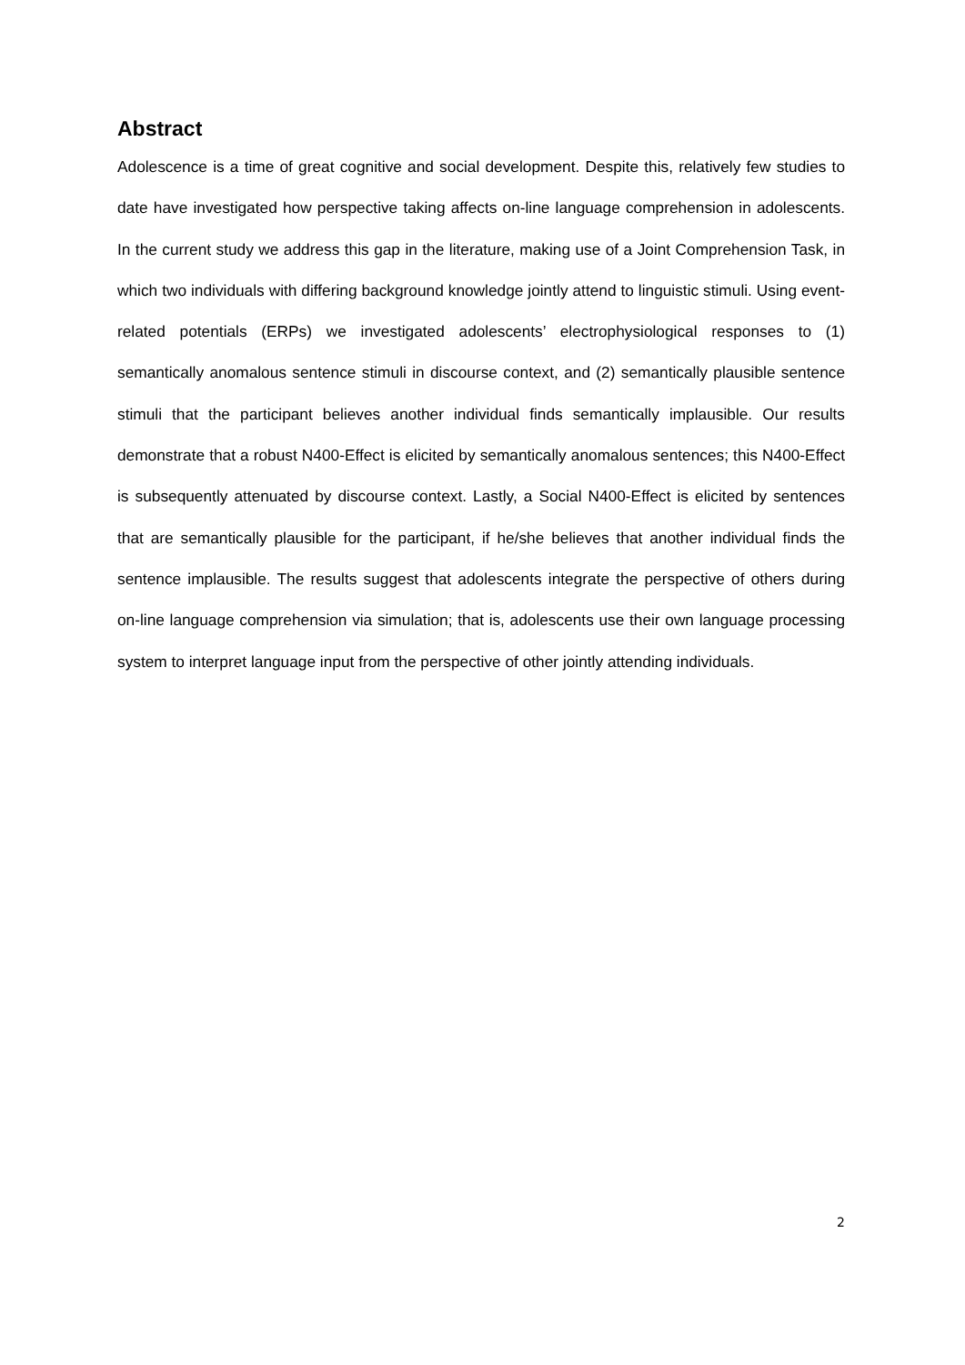Abstract
Adolescence is a time of great cognitive and social development. Despite this, relatively few studies to date have investigated how perspective taking affects on-line language comprehension in adolescents. In the current study we address this gap in the literature, making use of a Joint Comprehension Task, in which two individuals with differing background knowledge jointly attend to linguistic stimuli. Using event-related potentials (ERPs) we investigated adolescents’ electrophysiological responses to (1) semantically anomalous sentence stimuli in discourse context, and (2) semantically plausible sentence stimuli that the participant believes another individual finds semantically implausible. Our results demonstrate that a robust N400-Effect is elicited by semantically anomalous sentences; this N400-Effect is subsequently attenuated by discourse context. Lastly, a Social N400-Effect is elicited by sentences that are semantically plausible for the participant, if he/she believes that another individual finds the sentence implausible. The results suggest that adolescents integrate the perspective of others during on-line language comprehension via simulation; that is, adolescents use their own language processing system to interpret language input from the perspective of other jointly attending individuals.
2